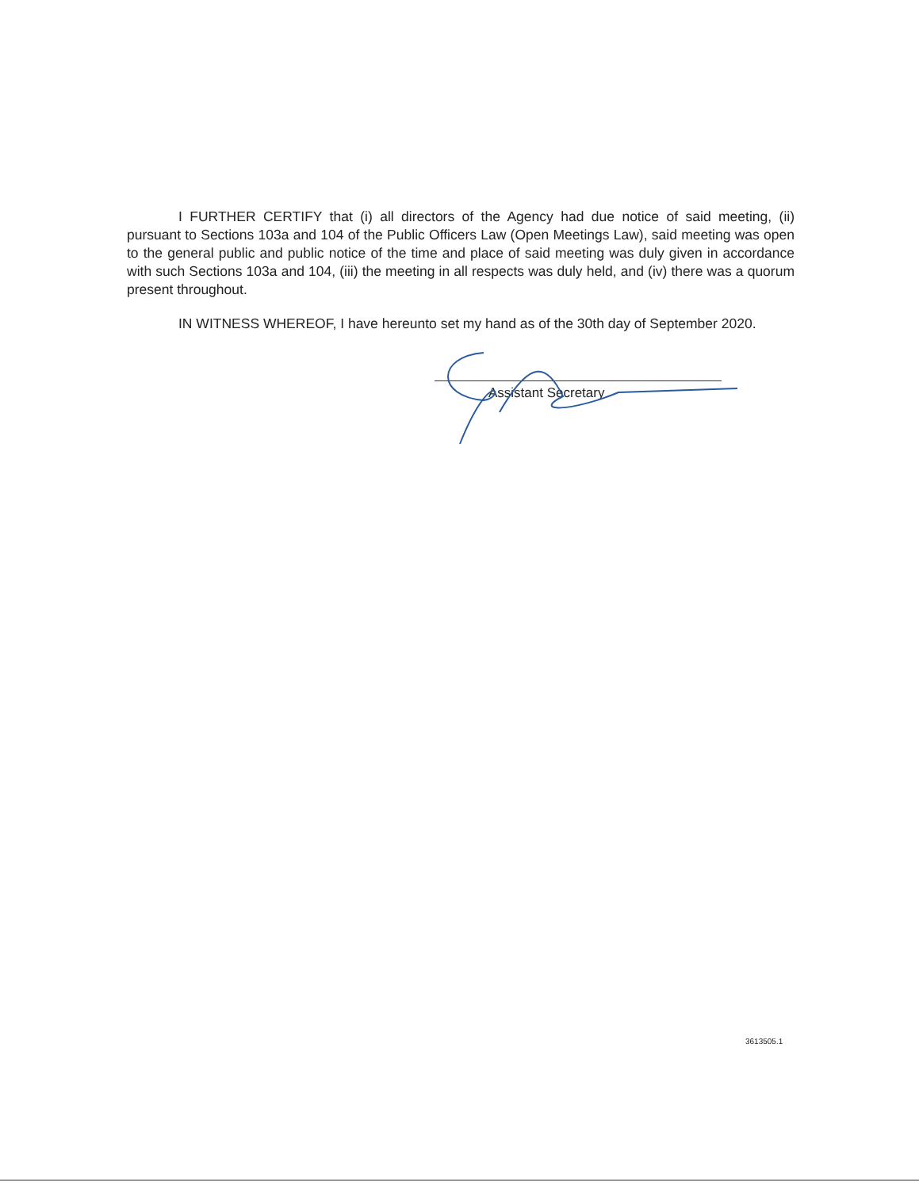I FURTHER CERTIFY that (i) all directors of the Agency had due notice of said meeting, (ii) pursuant to Sections 103a and 104 of the Public Officers Law (Open Meetings Law), said meeting was open to the general public and public notice of the time and place of said meeting was duly given in accordance with such Sections 103a and 104, (iii) the meeting in all respects was duly held, and (iv) there was a quorum present throughout.
IN WITNESS WHEREOF, I have hereunto set my hand as of the 30th day of September 2020.
Assistant Secretary
3613505.1